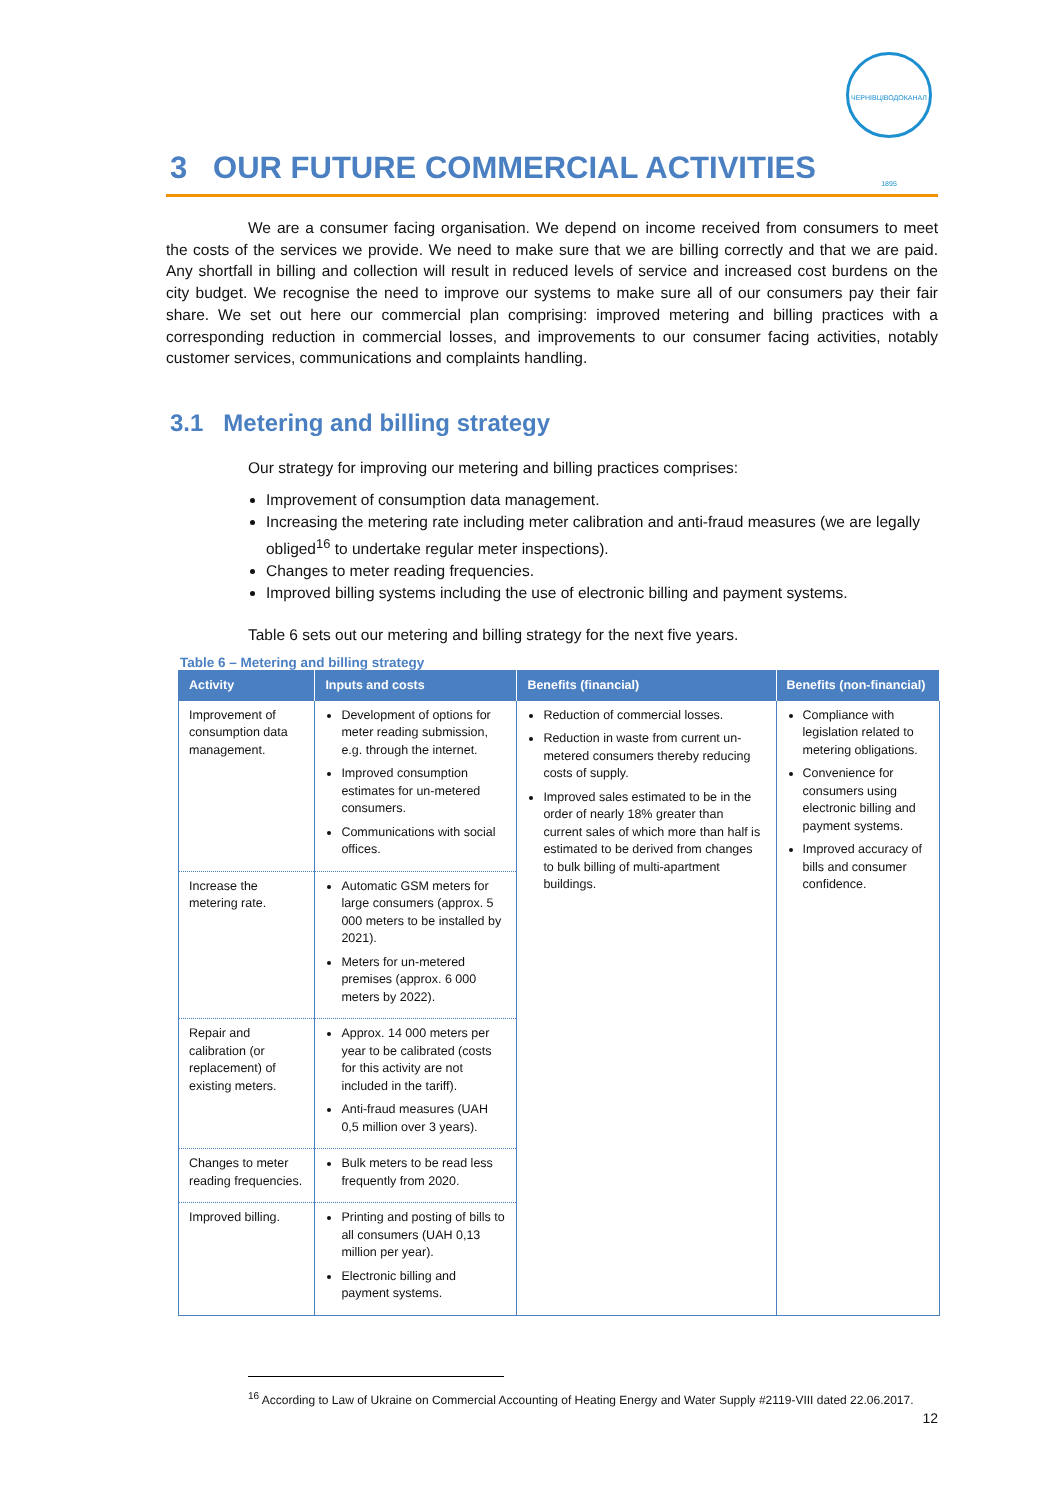ЧЕРНІВЦІВОДОКАНАЛ 1895
3 OUR FUTURE COMMERCIAL ACTIVITIES
We are a consumer facing organisation. We depend on income received from consumers to meet the costs of the services we provide. We need to make sure that we are billing correctly and that we are paid. Any shortfall in billing and collection will result in reduced levels of service and increased cost burdens on the city budget. We recognise the need to improve our systems to make sure all of our consumers pay their fair share. We set out here our commercial plan comprising: improved metering and billing practices with a corresponding reduction in commercial losses, and improvements to our consumer facing activities, notably customer services, communications and complaints handling.
3.1 Metering and billing strategy
Our strategy for improving our metering and billing practices comprises:
Improvement of consumption data management.
Increasing the metering rate including meter calibration and anti-fraud measures (we are legally obliged<sup>16</sup> to undertake regular meter inspections).
Changes to meter reading frequencies.
Improved billing systems including the use of electronic billing and payment systems.
Table 6 sets out our metering and billing strategy for the next five years.
Table 6 – Metering and billing strategy
| Activity | Inputs and costs | Benefits (financial) | Benefits (non-financial) |
| --- | --- | --- | --- |
| Improvement of consumption data management. | Development of options for meter reading submission, e.g. through the internet. Improved consumption estimates for un-metered consumers. Communications with social offices. | Reduction of commercial losses. Reduction in waste from current un-metered consumers thereby reducing costs of supply. Improved sales estimated to be in the order of nearly 18% greater than current sales of which more than half is estimated to be derived from changes to bulk billing of multi-apartment buildings. | Compliance with legislation related to metering obligations. Convenience for consumers using electronic billing and payment systems. Improved accuracy of bills and consumer confidence. |
| Increase the metering rate. | Automatic GSM meters for large consumers (approx. 5 000 meters to be installed by 2021). Meters for un-metered premises (approx. 6 000 meters by 2022). | | |
| Repair and calibration (or replacement) of existing meters. | Approx. 14 000 meters per year to be calibrated (costs for this activity are not included in the tariff). Anti-fraud measures (UAH 0,5 million over 3 years). | | |
| Changes to meter reading frequencies. | Bulk meters to be read less frequently from 2020. | | |
| Improved billing. | Printing and posting of bills to all consumers (UAH 0,13 million per year). Electronic billing and payment systems. | | |
<sup>16</sup> According to Law of Ukraine on Commercial Accounting of Heating Energy and Water Supply #2119-VIII dated 22.06.2017.
12